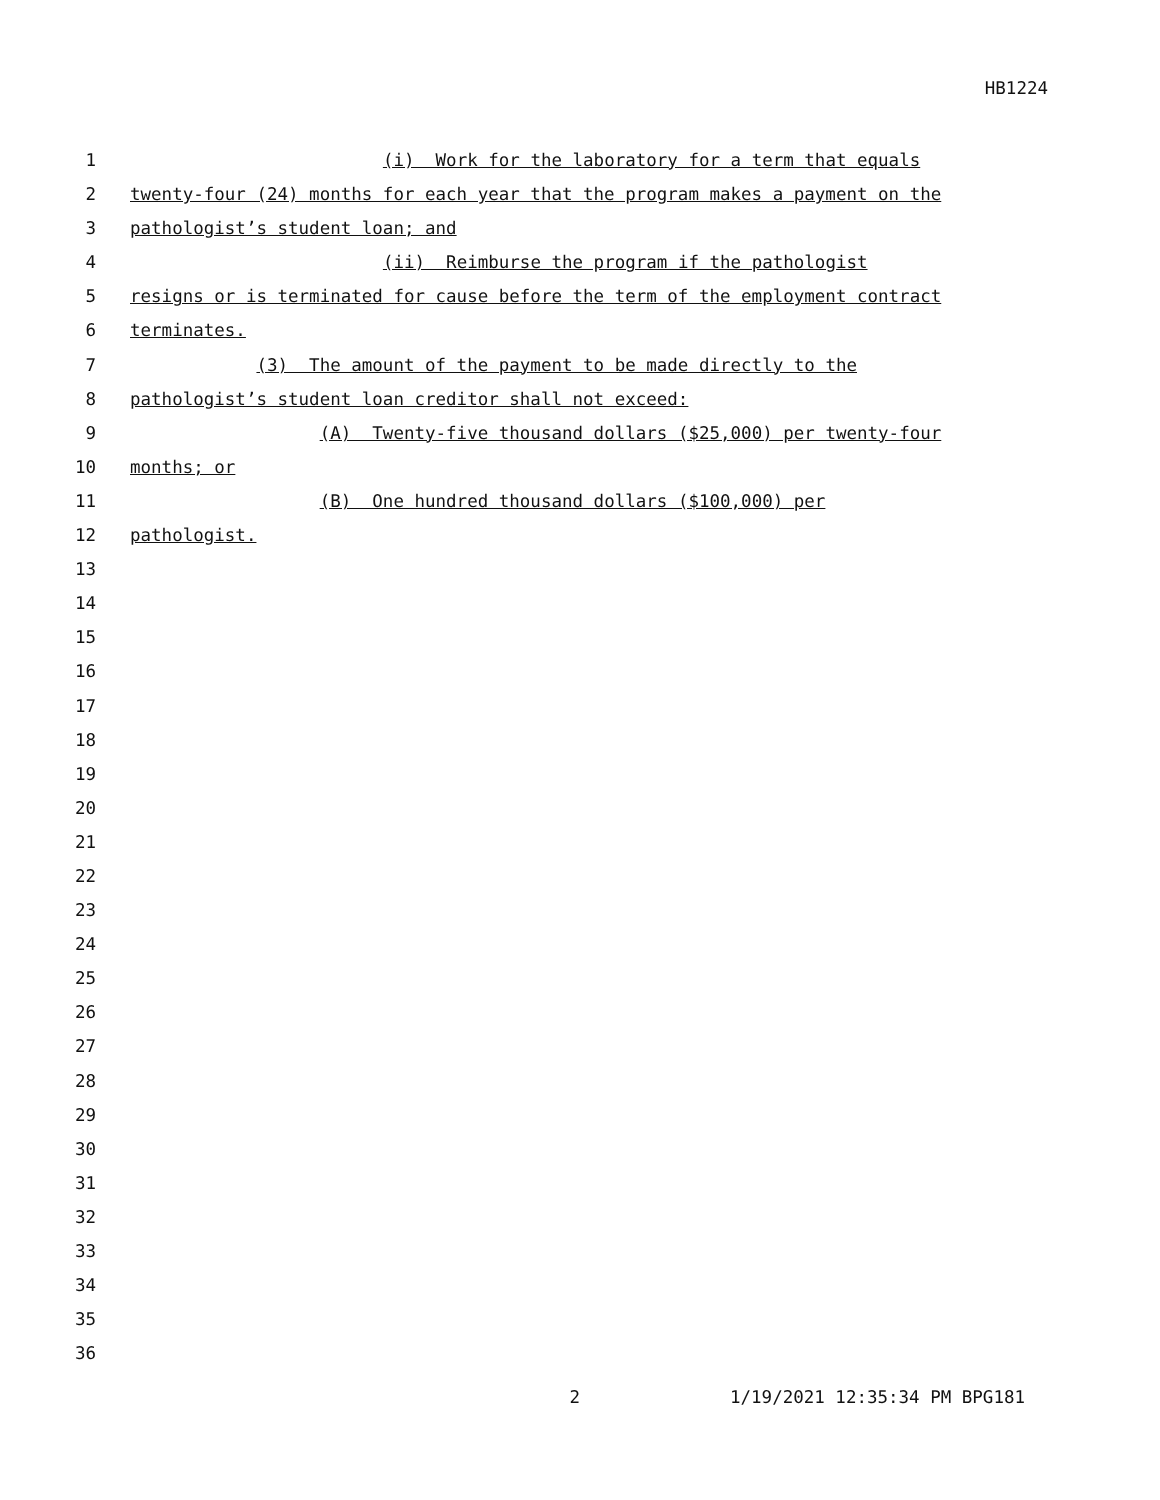HB1224
1 (i) Work for the laboratory for a term that equals
2 twenty-four (24) months for each year that the program makes a payment on the
3 pathologist’s student loan; and
4 (ii) Reimburse the program if the pathologist
5 resigns or is terminated for cause before the term of the employment contract
6 terminates.
7 (3) The amount of the payment to be made directly to the
8 pathologist’s student loan creditor shall not exceed:
9 (A) Twenty-five thousand dollars ($25,000) per twenty-four
10 months; or
11 (B) One hundred thousand dollars ($100,000) per
12 pathologist.
13
14
15
16
17
18
19
20
21
22
23
24
25
26
27
28
29
30
31
32
33
34
35
36
2 1/19/2021 12:35:34 PM BPG181